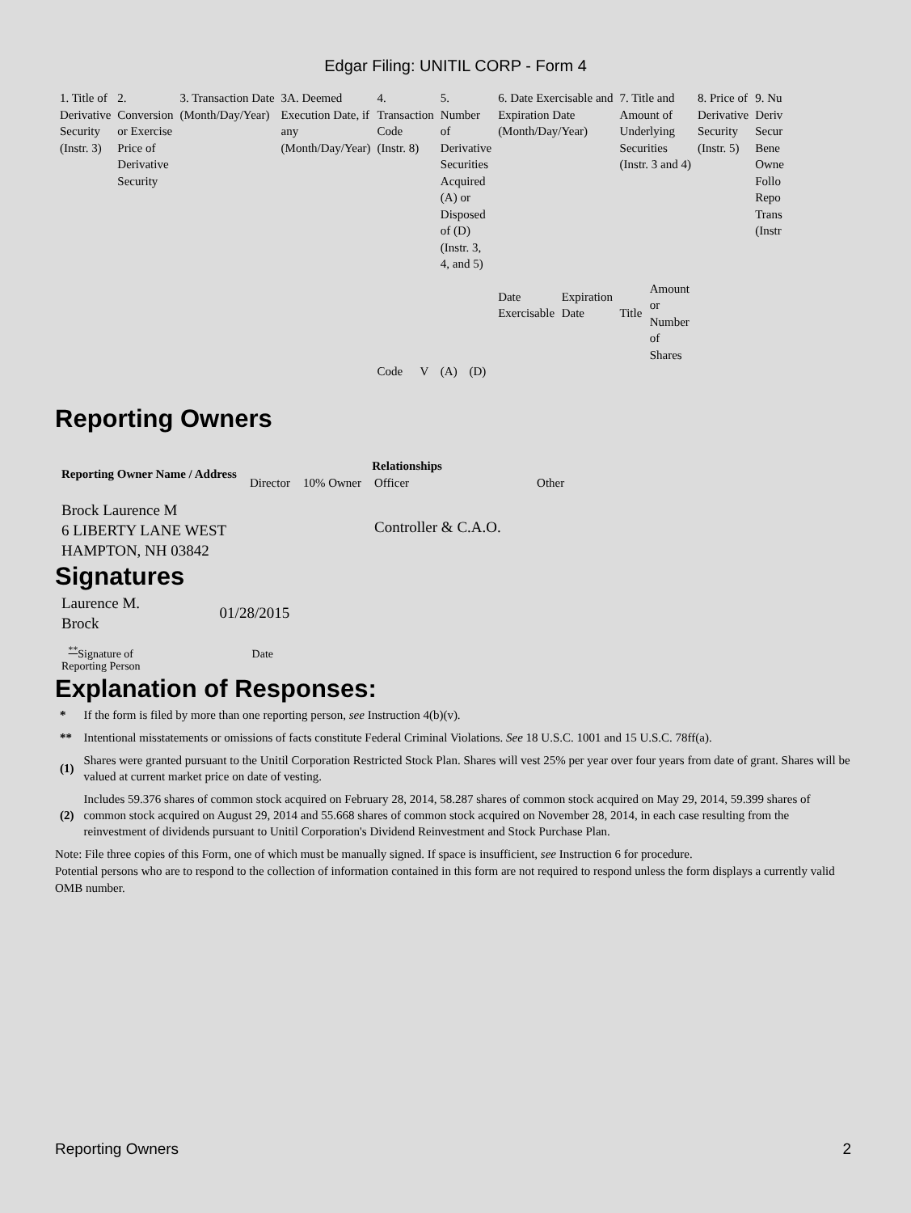Edgar Filing: UNITIL CORP - Form 4
| 1. Title of Derivative Security (Instr. 3) | 2. Conversion or Exercise Price of Derivative Security | 3. Transaction Date (Month/Day/Year) | 3A. Deemed Execution Date, if any (Month/Day/Year) | 4. Transaction Code (Instr. 8) | | 5. Number of Derivative Securities Acquired (A) or Disposed of (D) (Instr. 3, 4, and 5) | | 6. Date Exercisable and Expiration Date (Month/Day/Year) | | 7. Title and Amount of Underlying Securities (Instr. 3 and 4) | | 8. Price of Derivative Security (Instr. 5) | 9. Nu Deriv Secur Bene Owne Follo Repo Trans (Instr |
| | | | | | | | | Date Exercisable | Expiration Date | Title | Amount or Number of Shares | | |
| | | | | Code | V | (A) | (D) | | | | | | |
Reporting Owners
| Reporting Owner Name / Address | Relationships | | | |
| --- | --- | --- | --- | --- |
| | Director | 10% Owner | Officer | Other |
| Brock Laurence M 6 LIBERTY LANE WEST HAMPTON, NH 03842 | | | Controller & C.A.O. | |
Signatures
| Laurence M. Brock | 01/28/2015 |
| <sup>**</sup> Signature of Reporting Person | Date |
Explanation of Responses:
| * | If the form is filed by more than one reporting person, see Instruction 4(b)(v). |
| ** | Intentional misstatements or omissions of facts constitute Federal Criminal Violations. See 18 U.S.C. 1001 and 15 U.S.C. 78ff(a). |
| (1) | Shares were granted pursuant to the Unitil Corporation Restricted Stock Plan. Shares will vest 25% per year over four years from date of grant. Shares will be valued at current market price on date of vesting. |
| (2) | Includes 59.376 shares of common stock acquired on February 28, 2014, 58.287 shares of common stock acquired on May 29, 2014, 59.399 shares of common stock acquired on August 29, 2014 and 55.668 shares of common stock acquired on November 28, 2014, in each case resulting from the reinvestment of dividends pursuant to Unitil Corporation's Dividend Reinvestment and Stock Purchase Plan. |
Note: File three copies of this Form, one of which must be manually signed. If space is insufficient, see Instruction 6 for procedure.
Potential persons who are to respond to the collection of information contained in this form are not required to respond unless the form displays a currently valid OMB number.
Reporting Owners 2